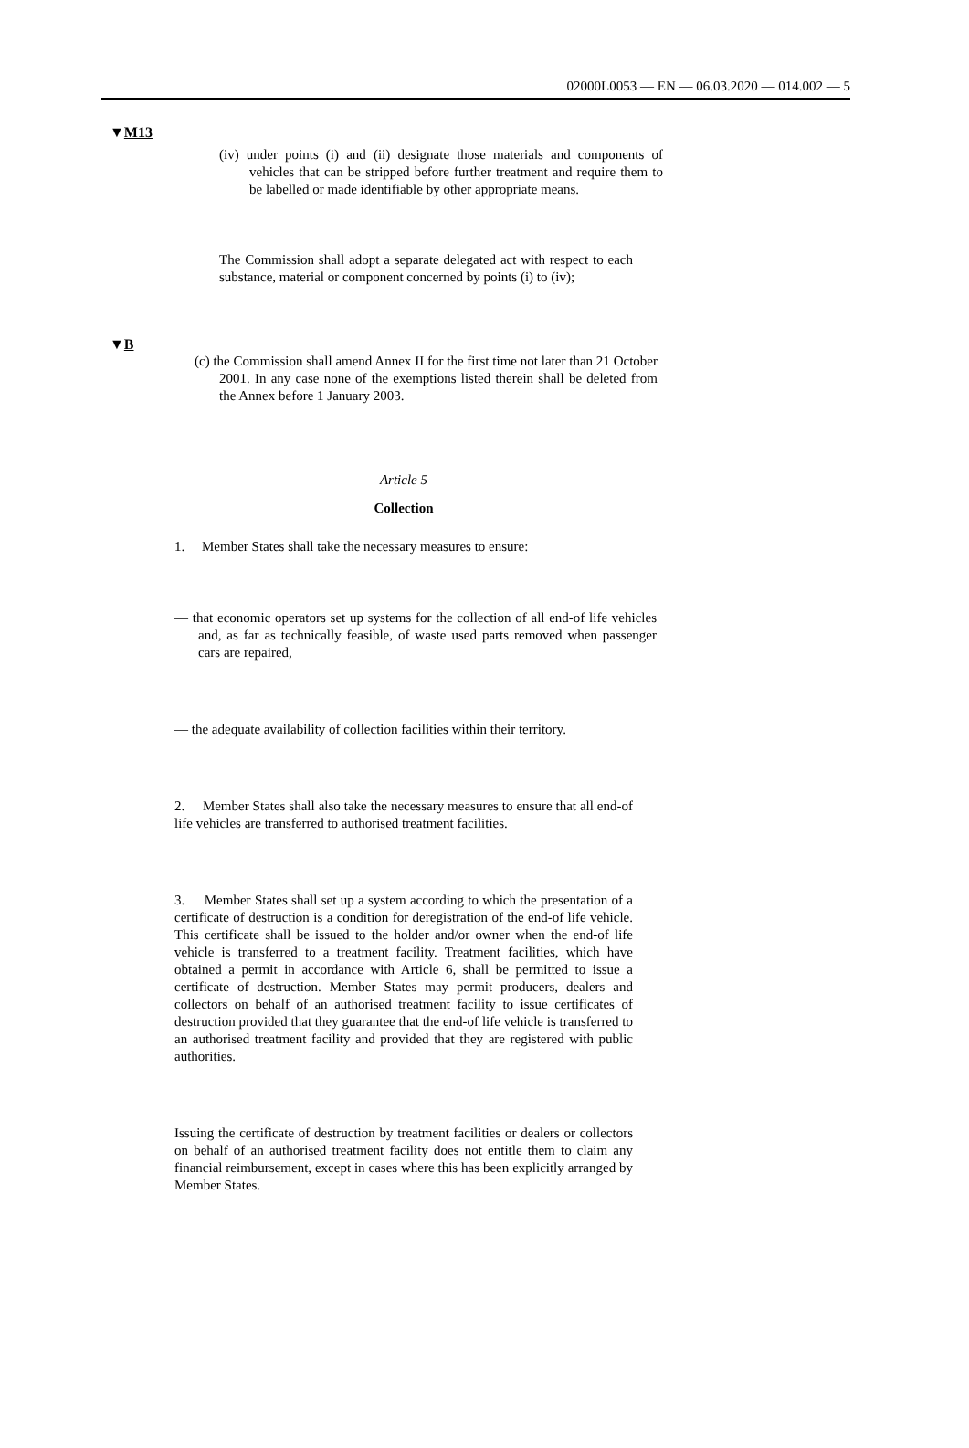02000L0053 — EN — 06.03.2020 — 014.002 — 5
▼M13
(iv) under points (i) and (ii) designate those materials and components of vehicles that can be stripped before further treatment and require them to be labelled or made identifiable by other appropriate means.
The Commission shall adopt a separate delegated act with respect to each substance, material or component concerned by points (i) to (iv);
▼B
(c) the Commission shall amend Annex II for the first time not later than 21 October 2001. In any case none of the exemptions listed therein shall be deleted from the Annex before 1 January 2003.
Article 5
Collection
1. Member States shall take the necessary measures to ensure:
— that economic operators set up systems for the collection of all end-of life vehicles and, as far as technically feasible, of waste used parts removed when passenger cars are repaired,
— the adequate availability of collection facilities within their territory.
2. Member States shall also take the necessary measures to ensure that all end-of life vehicles are transferred to authorised treatment facilities.
3. Member States shall set up a system according to which the presentation of a certificate of destruction is a condition for deregistration of the end-of life vehicle. This certificate shall be issued to the holder and/or owner when the end-of life vehicle is transferred to a treatment facility. Treatment facilities, which have obtained a permit in accordance with Article 6, shall be permitted to issue a certificate of destruction. Member States may permit producers, dealers and collectors on behalf of an authorised treatment facility to issue certificates of destruction provided that they guarantee that the end-of life vehicle is transferred to an authorised treatment facility and provided that they are registered with public authorities.
Issuing the certificate of destruction by treatment facilities or dealers or collectors on behalf of an authorised treatment facility does not entitle them to claim any financial reimbursement, except in cases where this has been explicitly arranged by Member States.